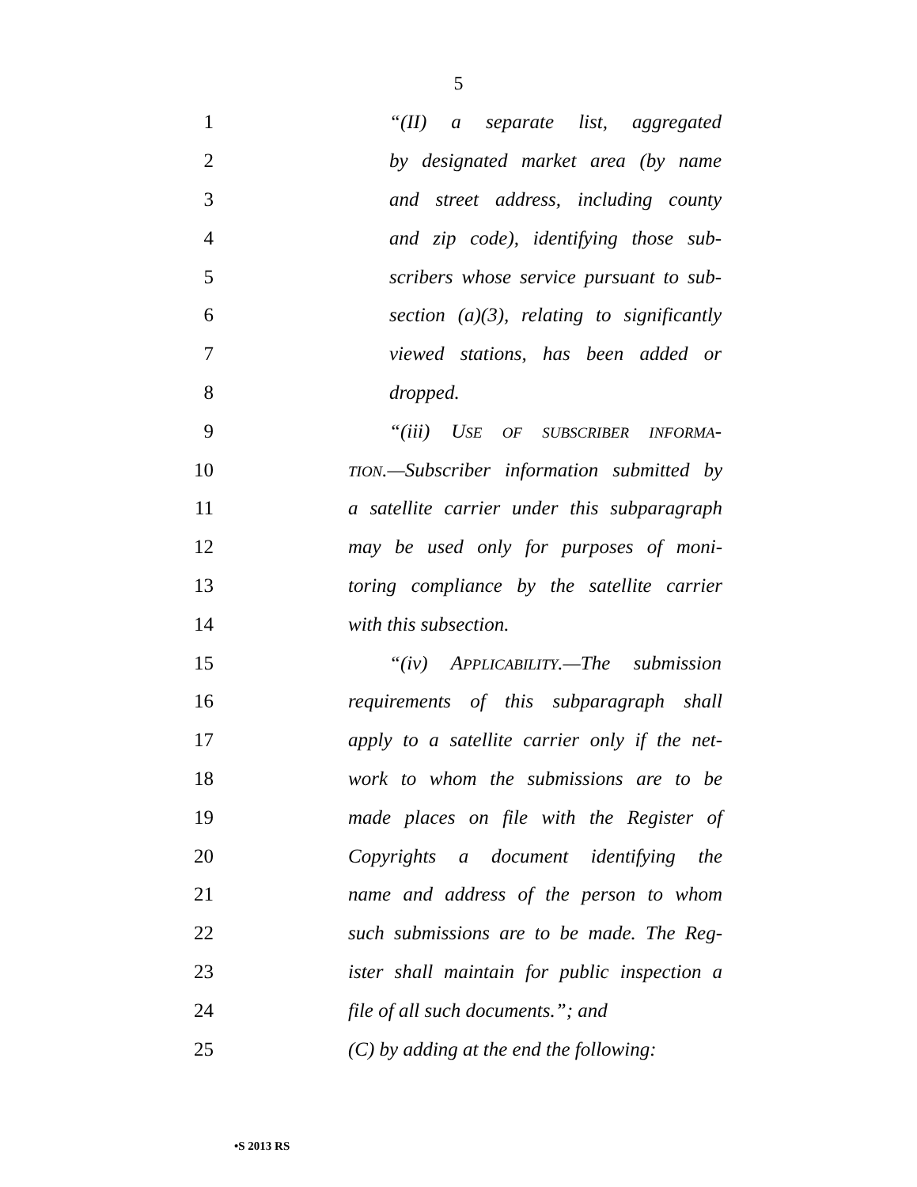5
1
“(II) a separate list, aggregated
2
by designated market area (by name
3
and street address, including county
4
and zip code), identifying those sub-
5
scribers whose service pursuant to sub-
6
section (a)(3), relating to significantly
7
viewed stations, has been added or
8 dropped.
9
“(iii) USE OF SUBSCRIBER INFORMA-
10
TION.—Subscriber information submitted by
11
a satellite carrier under this subparagraph
12
may be used only for purposes of moni-
13
toring compliance by the satellite carrier
14 with this subsection.
15
“(iv) APPLICABILITY.—The submission
16
requirements of this subparagraph shall
17
apply to a satellite carrier only if the net-
18
work to whom the submissions are to be
19
made places on file with the Register of
20
Copyrights a document identifying the
21
name and address of the person to whom
22
such submissions are to be made. The Reg-
23
ister shall maintain for public inspection a
24
file of all such documents.”; and
25
(C) by adding at the end the following:
•S 2013 RS